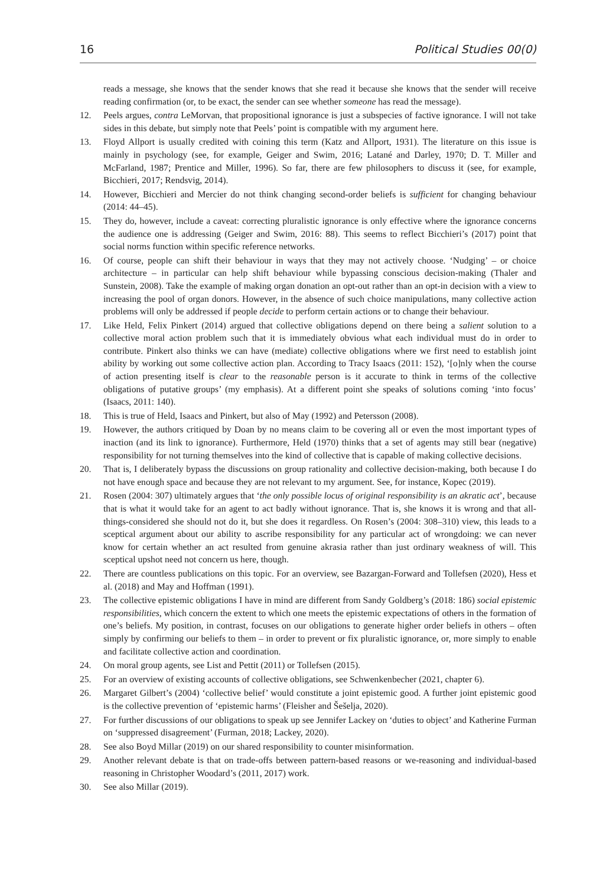16 Political Studies 00(0)
reads a message, she knows that the sender knows that she read it because she knows that the sender will receive reading confirmation (or, to be exact, the sender can see whether someone has read the message).
12. Peels argues, contra LeMorvan, that propositional ignorance is just a subspecies of factive ignorance. I will not take sides in this debate, but simply note that Peels’ point is compatible with my argument here.
13. Floyd Allport is usually credited with coining this term (Katz and Allport, 1931). The literature on this issue is mainly in psychology (see, for example, Geiger and Swim, 2016; Latané and Darley, 1970; D. T. Miller and McFarland, 1987; Prentice and Miller, 1996). So far, there are few philosophers to discuss it (see, for example, Bicchieri, 2017; Rendsvig, 2014).
14. However, Bicchieri and Mercier do not think changing second-order beliefs is sufficient for changing behaviour (2014: 44–45).
15. They do, however, include a caveat: correcting pluralistic ignorance is only effective where the ignorance concerns the audience one is addressing (Geiger and Swim, 2016: 88). This seems to reflect Bicchieri’s (2017) point that social norms function within specific reference networks.
16. Of course, people can shift their behaviour in ways that they may not actively choose. ‘Nudging’ – or choice architecture – in particular can help shift behaviour while bypassing conscious decision-making (Thaler and Sunstein, 2008). Take the example of making organ donation an opt-out rather than an opt-in decision with a view to increasing the pool of organ donors. However, in the absence of such choice manipulations, many collective action problems will only be addressed if people decide to perform certain actions or to change their behaviour.
17. Like Held, Felix Pinkert (2014) argued that collective obligations depend on there being a salient solution to a collective moral action problem such that it is immediately obvious what each individual must do in order to contribute. Pinkert also thinks we can have (mediate) collective obligations where we first need to establish joint ability by working out some collective action plan. According to Tracy Isaacs (2011: 152), ‘[o]nly when the course of action presenting itself is clear to the reasonable person is it accurate to think in terms of the collective obligations of putative groups’ (my emphasis). At a different point she speaks of solutions coming ‘into focus’ (Isaacs, 2011: 140).
18. This is true of Held, Isaacs and Pinkert, but also of May (1992) and Petersson (2008).
19. However, the authors critiqued by Doan by no means claim to be covering all or even the most important types of inaction (and its link to ignorance). Furthermore, Held (1970) thinks that a set of agents may still bear (negative) responsibility for not turning themselves into the kind of collective that is capable of making collective decisions.
20. That is, I deliberately bypass the discussions on group rationality and collective decision-making, both because I do not have enough space and because they are not relevant to my argument. See, for instance, Kopec (2019).
21. Rosen (2004: 307) ultimately argues that ‘the only possible locus of original responsibility is an akratic act’, because that is what it would take for an agent to act badly without ignorance. That is, she knows it is wrong and that all-things-considered she should not do it, but she does it regardless. On Rosen’s (2004: 308–310) view, this leads to a sceptical argument about our ability to ascribe responsibility for any particular act of wrongdoing: we can never know for certain whether an act resulted from genuine akrasia rather than just ordinary weakness of will. This sceptical upshot need not concern us here, though.
22. There are countless publications on this topic. For an overview, see Bazargan-Forward and Tollefsen (2020), Hess et al. (2018) and May and Hoffman (1991).
23. The collective epistemic obligations I have in mind are different from Sandy Goldberg’s (2018: 186) social epistemic responsibilities, which concern the extent to which one meets the epistemic expectations of others in the formation of one’s beliefs. My position, in contrast, focuses on our obligations to generate higher order beliefs in others – often simply by confirming our beliefs to them – in order to prevent or fix pluralistic ignorance, or, more simply to enable and facilitate collective action and coordination.
24. On moral group agents, see List and Pettit (2011) or Tollefsen (2015).
25. For an overview of existing accounts of collective obligations, see Schwenkenbecher (2021, chapter 6).
26. Margaret Gilbert’s (2004) ‘collective belief’ would constitute a joint epistemic good. A further joint epistemic good is the collective prevention of ‘epistemic harms’ (Fleisher and Šešelja, 2020).
27. For further discussions of our obligations to speak up see Jennifer Lackey on ‘duties to object’ and Katherine Furman on ‘suppressed disagreement’ (Furman, 2018; Lackey, 2020).
28. See also Boyd Millar (2019) on our shared responsibility to counter misinformation.
29. Another relevant debate is that on trade-offs between pattern-based reasons or we-reasoning and individual-based reasoning in Christopher Woodard’s (2011, 2017) work.
30. See also Millar (2019).